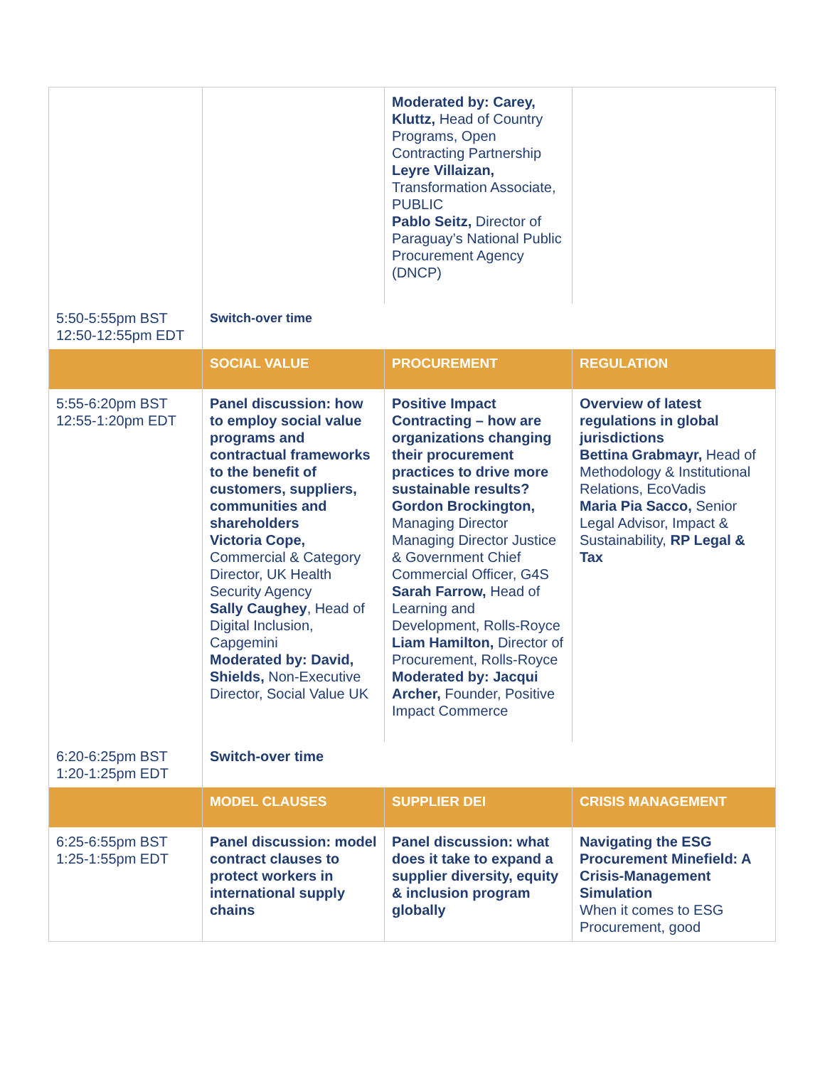| | | Moderated by: Carey, Kluttz, Head of Country Programs, Open Contracting Partnership Leyre Villaizan, Transformation Associate, PUBLIC Pablo Seitz, Director of Paraguay’s National Public Procurement Agency (DNCP) | |
| 5:50-5:55pm BST 12:50-12:55pm EDT | Switch-over time | | |
| | SOCIAL VALUE | PROCUREMENT | REGULATION |
| 5:55-6:20pm BST 12:55-1:20pm EDT | Panel discussion: how to employ social value programs and contractual frameworks to the benefit of customers, suppliers, communities and shareholders Victoria Cope, Commercial & Category Director, UK Health Security Agency Sally Caughey , Head of Digital Inclusion, Capgemini Moderated by: David, Shields, Non-Executive Director, Social Value UK | Positive Impact Contracting – how are organizations changing their procurement practices to drive more sustainable results? Gordon Brockington, Managing Director Managing Director Justice & Government Chief Commercial Officer, G4S Sarah Farrow, Head of Learning and Development, Rolls-Royce Liam Hamilton, Director of Procurement, Rolls-Royce Moderated by: Jacqui Archer, Founder, Positive Impact Commerce | Overview of latest regulations in global jurisdictions Bettina Grabmayr, Head of Methodology & Institutional Relations, EcoVadis Maria Pia Sacco, Senior Legal Advisor, Impact & Sustainability, RP Legal & Tax |
| 6:20-6:25pm BST 1:20-1:25pm EDT | Switch-over time | | |
| | MODEL CLAUSES | SUPPLIER DEI | CRISIS MANAGEMENT |
| 6:25-6:55pm BST 1:25-1:55pm EDT | Panel discussion: model contract clauses to protect workers in international supply chains | Panel discussion: what does it take to expand a supplier diversity, equity & inclusion program globally | Navigating the ESG Procurement Minefield: A Crisis-Management Simulation When it comes to ESG Procurement, good |